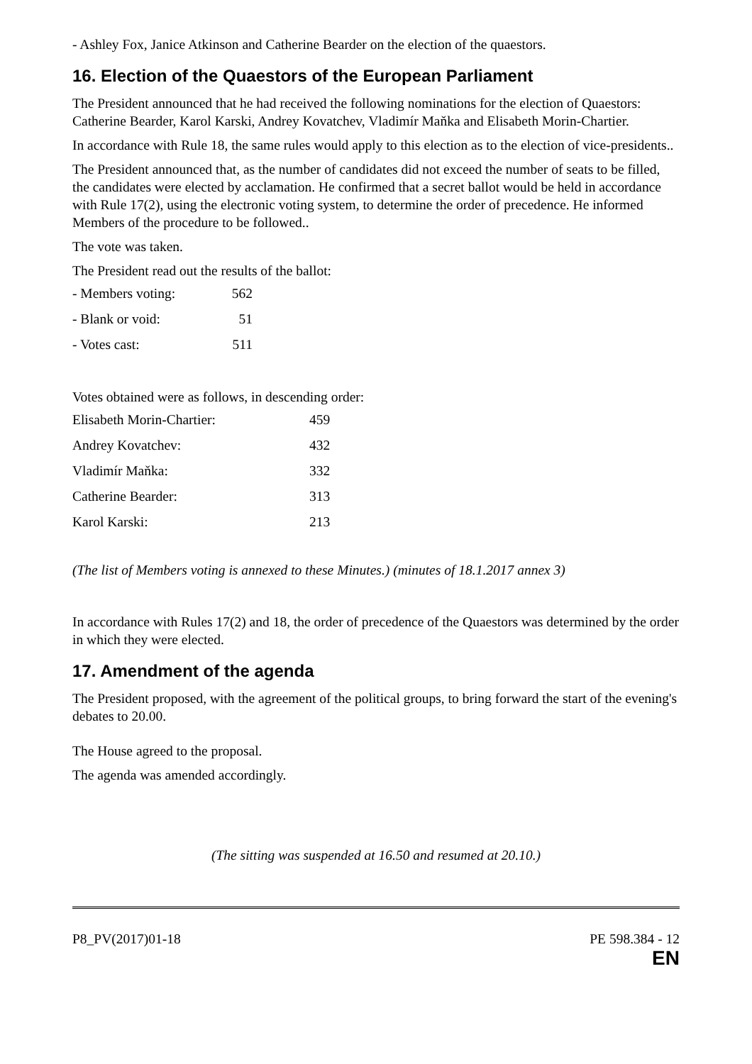- Ashley Fox, Janice Atkinson and Catherine Bearder on the election of the quaestors.
16. Election of the Quaestors of the European Parliament
The President announced that he had received the following nominations for the election of Quaestors: Catherine Bearder, Karol Karski, Andrey Kovatchev, Vladimír Maňka and Elisabeth Morin-Chartier.
In accordance with Rule 18, the same rules would apply to this election as to the election of vice-presidents..
The President announced that, as the number of candidates did not exceed the number of seats to be filled, the candidates were elected by acclamation. He confirmed that a secret ballot would be held in accordance with Rule 17(2), using the electronic voting system, to determine the order of precedence. He informed Members of the procedure to be followed..
The vote was taken.
The President read out the results of the ballot:
| - Members voting: | 562 |
| - Blank or void: | 51 |
| - Votes cast: | 511 |
Votes obtained were as follows, in descending order:
| Elisabeth Morin-Chartier: | 459 |
| Andrey Kovatchev: | 432 |
| Vladimír Maňka: | 332 |
| Catherine Bearder: | 313 |
| Karol Karski: | 213 |
(The list of Members voting is annexed to these Minutes.) (minutes of 18.1.2017 annex 3)
In accordance with Rules 17(2) and 18, the order of precedence of the Quaestors was determined by the order in which they were elected.
17. Amendment of the agenda
The President proposed, with the agreement of the political groups, to bring forward the start of the evening's debates to 20.00.
The House agreed to the proposal.
The agenda was amended accordingly.
(The sitting was suspended at 16.50 and resumed at 20.10.)
P8_PV(2017)01-18 PE 598.384 - 12
EN